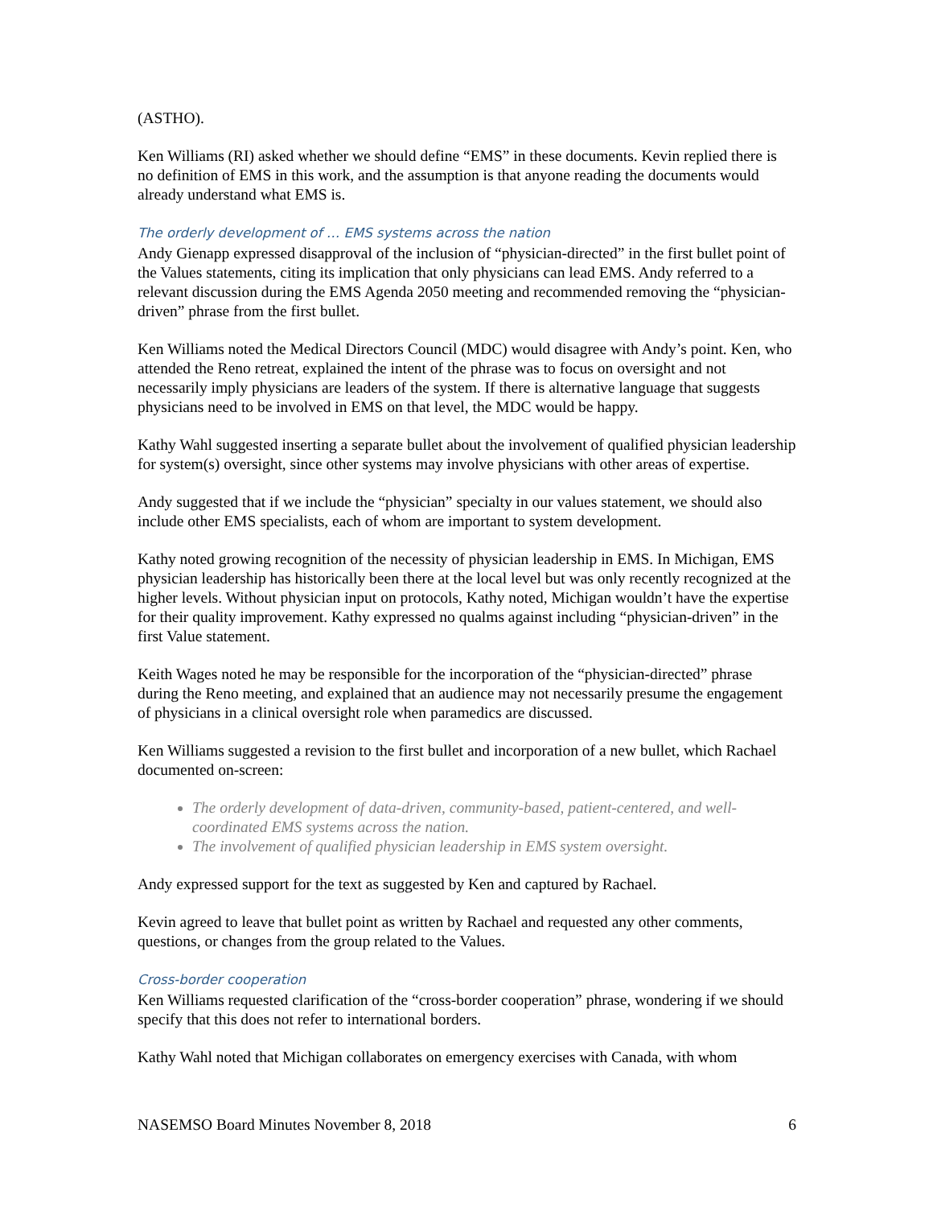(ASTHO).
Ken Williams (RI) asked whether we should define “EMS” in these documents. Kevin replied there is no definition of EMS in this work, and the assumption is that anyone reading the documents would already understand what EMS is.
The orderly development of … EMS systems across the nation
Andy Gienapp expressed disapproval of the inclusion of “physician-directed” in the first bullet point of the Values statements, citing its implication that only physicians can lead EMS. Andy referred to a relevant discussion during the EMS Agenda 2050 meeting and recommended removing the “physician-driven” phrase from the first bullet.
Ken Williams noted the Medical Directors Council (MDC) would disagree with Andy’s point. Ken, who attended the Reno retreat, explained the intent of the phrase was to focus on oversight and not necessarily imply physicians are leaders of the system. If there is alternative language that suggests physicians need to be involved in EMS on that level, the MDC would be happy.
Kathy Wahl suggested inserting a separate bullet about the involvement of qualified physician leadership for system(s) oversight, since other systems may involve physicians with other areas of expertise.
Andy suggested that if we include the “physician” specialty in our values statement, we should also include other EMS specialists, each of whom are important to system development.
Kathy noted growing recognition of the necessity of physician leadership in EMS. In Michigan, EMS physician leadership has historically been there at the local level but was only recently recognized at the higher levels. Without physician input on protocols, Kathy noted, Michigan wouldn’t have the expertise for their quality improvement. Kathy expressed no qualms against including “physician-driven” in the first Value statement.
Keith Wages noted he may be responsible for the incorporation of the “physician-directed” phrase during the Reno meeting, and explained that an audience may not necessarily presume the engagement of physicians in a clinical oversight role when paramedics are discussed.
Ken Williams suggested a revision to the first bullet and incorporation of a new bullet, which Rachael documented on-screen:
The orderly development of data-driven, community-based, patient-centered, and well-coordinated EMS systems across the nation.
The involvement of qualified physician leadership in EMS system oversight.
Andy expressed support for the text as suggested by Ken and captured by Rachael.
Kevin agreed to leave that bullet point as written by Rachael and requested any other comments, questions, or changes from the group related to the Values.
Cross-border cooperation
Ken Williams requested clarification of the “cross-border cooperation” phrase, wondering if we should specify that this does not refer to international borders.
Kathy Wahl noted that Michigan collaborates on emergency exercises with Canada, with whom
NASEMSO Board Minutes November 8, 2018 6